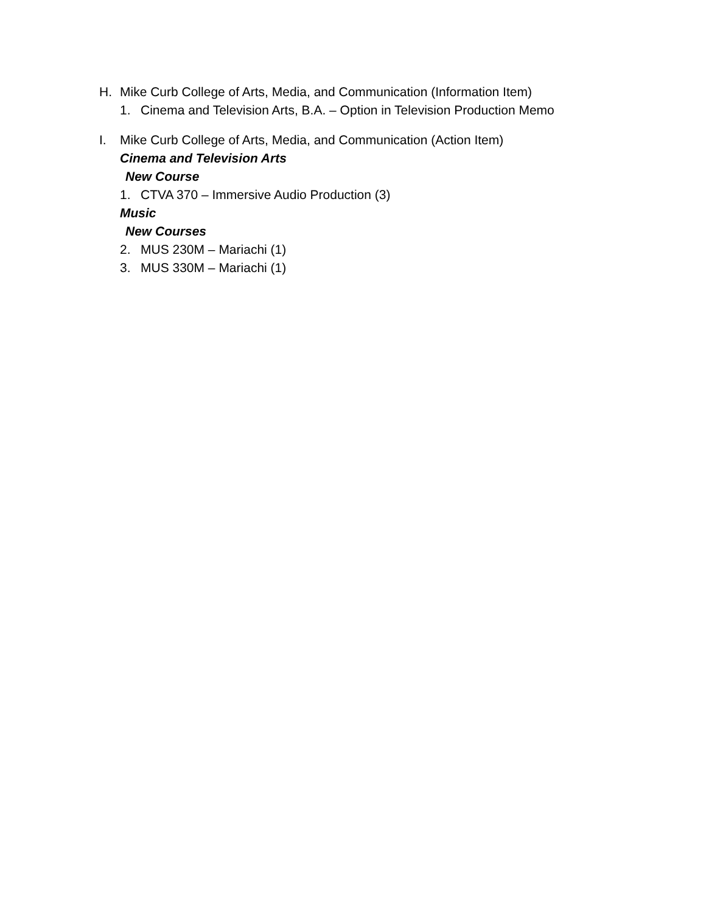H. Mike Curb College of Arts, Media, and Communication (Information Item)
1. Cinema and Television Arts, B.A. – Option in Television Production Memo
I. Mike Curb College of Arts, Media, and Communication (Action Item)
Cinema and Television Arts
New Course
1. CTVA 370 – Immersive Audio Production (3)
Music
New Courses
2. MUS 230M – Mariachi (1)
3. MUS 330M – Mariachi (1)